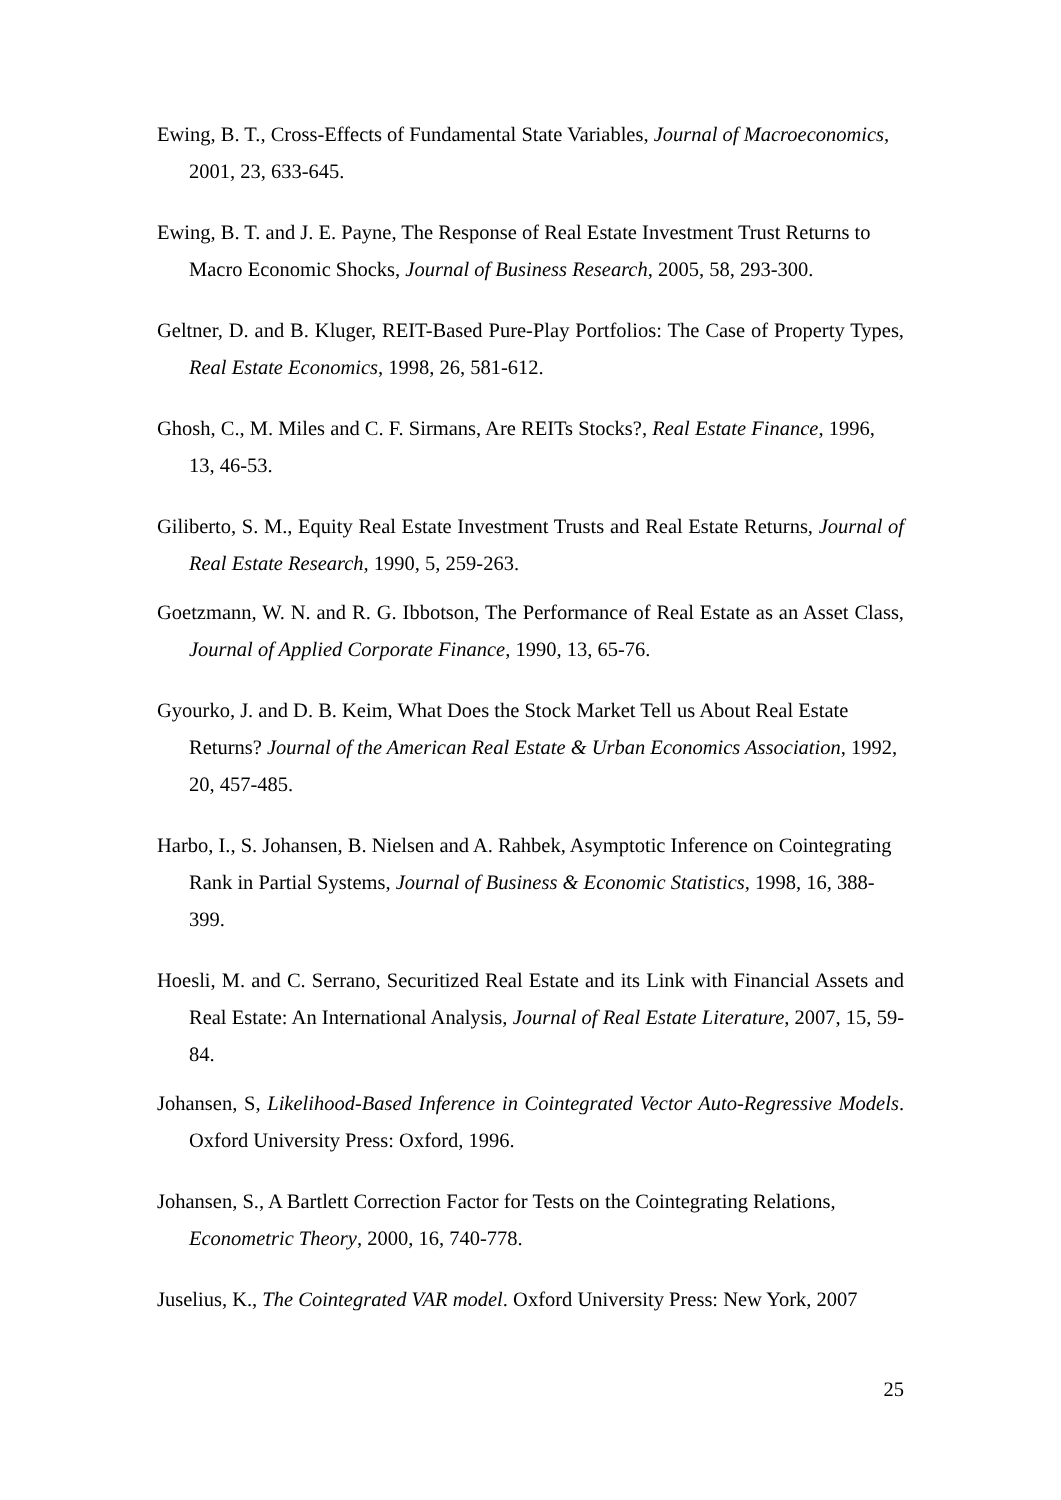Ewing, B. T., Cross-Effects of Fundamental State Variables, Journal of Macroeconomics, 2001, 23, 633-645.
Ewing, B. T. and J. E. Payne, The Response of Real Estate Investment Trust Returns to Macro Economic Shocks, Journal of Business Research, 2005, 58, 293-300.
Geltner, D. and B. Kluger, REIT-Based Pure-Play Portfolios: The Case of Property Types, Real Estate Economics, 1998, 26, 581-612.
Ghosh, C., M. Miles and C. F. Sirmans, Are REITs Stocks?, Real Estate Finance, 1996, 13, 46-53.
Giliberto, S. M., Equity Real Estate Investment Trusts and Real Estate Returns, Journal of Real Estate Research, 1990, 5, 259-263.
Goetzmann, W. N. and R. G. Ibbotson, The Performance of Real Estate as an Asset Class, Journal of Applied Corporate Finance, 1990, 13, 65-76.
Gyourko, J. and D. B. Keim, What Does the Stock Market Tell us About Real Estate Returns? Journal of the American Real Estate & Urban Economics Association, 1992, 20, 457-485.
Harbo, I., S. Johansen, B. Nielsen and A. Rahbek, Asymptotic Inference on Cointegrating Rank in Partial Systems, Journal of Business & Economic Statistics, 1998, 16, 388-399.
Hoesli, M. and C. Serrano, Securitized Real Estate and its Link with Financial Assets and Real Estate: An International Analysis, Journal of Real Estate Literature, 2007, 15, 59-84.
Johansen, S, Likelihood-Based Inference in Cointegrated Vector Auto-Regressive Models. Oxford University Press: Oxford, 1996.
Johansen, S., A Bartlett Correction Factor for Tests on the Cointegrating Relations, Econometric Theory, 2000, 16, 740-778.
Juselius, K., The Cointegrated VAR model. Oxford University Press: New York, 2007
25